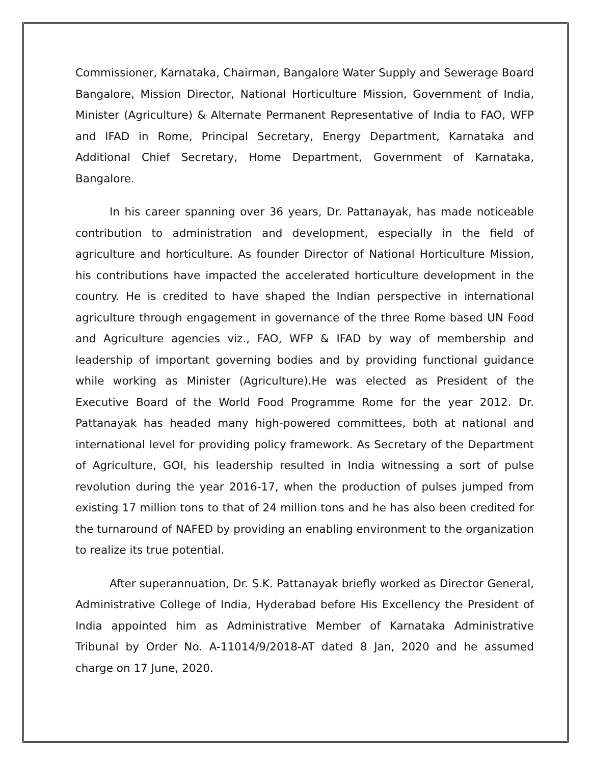Commissioner, Karnataka, Chairman, Bangalore Water Supply and Sewerage Board Bangalore, Mission Director, National Horticulture Mission, Government of India, Minister (Agriculture) & Alternate Permanent Representative of India to FAO, WFP and IFAD in Rome, Principal Secretary, Energy Department, Karnataka and Additional Chief Secretary, Home Department, Government of Karnataka, Bangalore.
In his career spanning over 36 years, Dr. Pattanayak, has made noticeable contribution to administration and development, especially in the field of agriculture and horticulture. As founder Director of National Horticulture Mission, his contributions have impacted the accelerated horticulture development in the country. He is credited to have shaped the Indian perspective in international agriculture through engagement in governance of the three Rome based UN Food and Agriculture agencies viz., FAO, WFP & IFAD by way of membership and leadership of important governing bodies and by providing functional guidance while working as Minister (Agriculture).He was elected as President of the Executive Board of the World Food Programme Rome for the year 2012. Dr. Pattanayak has headed many high-powered committees, both at national and international level for providing policy framework. As Secretary of the Department of Agriculture, GOI, his leadership resulted in India witnessing a sort of pulse revolution during the year 2016-17, when the production of pulses jumped from existing 17 million tons to that of 24 million tons and he has also been credited for the turnaround of NAFED by providing an enabling environment to the organization to realize its true potential.
After superannuation, Dr. S.K. Pattanayak briefly worked as Director General, Administrative College of India, Hyderabad before His Excellency the President of India appointed him as Administrative Member of Karnataka Administrative Tribunal by Order No. A-11014/9/2018-AT dated 8 Jan, 2020 and he assumed charge on 17 June, 2020.